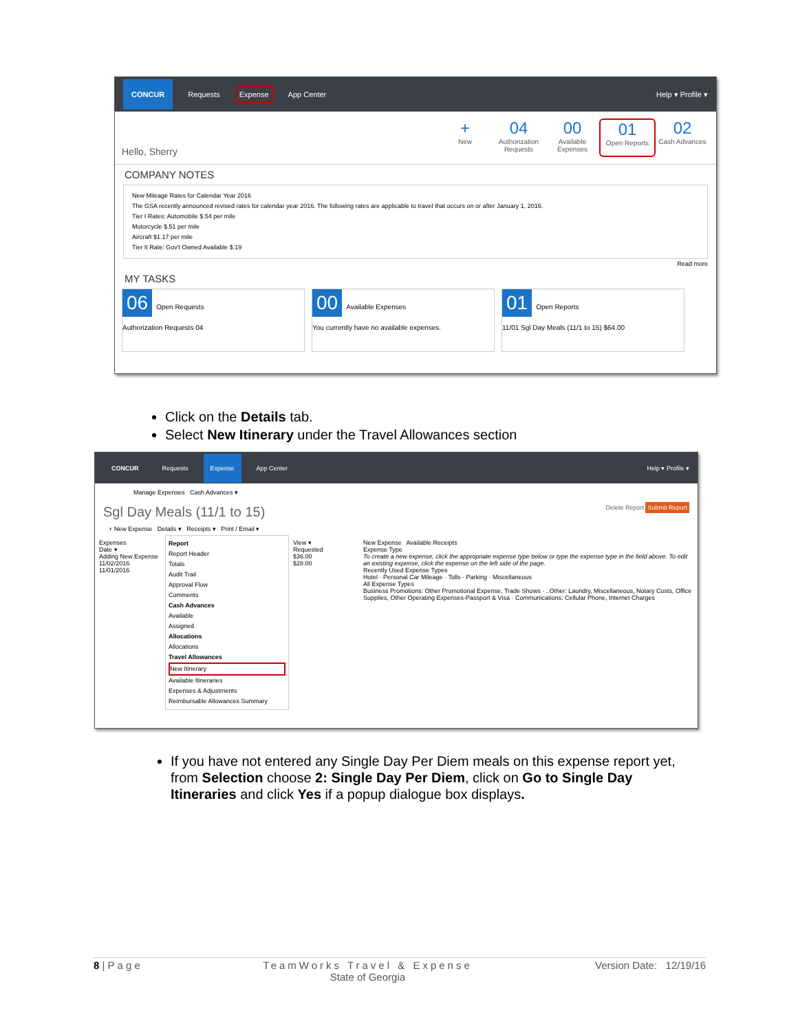CONCUR Requests Expense App Center Help ▾ Profile ▾
Hello, Sherry
+
New
04
Authorization Requests
00
Available Expenses
01
Open Reports
02
Cash Advances
COMPANY NOTES
New Mileage Rates for Calendar Year 2016
The GSA recently announced revised rates for calendar year 2016. The following rates are applicable to travel that occurs on or after January 1, 2016.
Tier I Rates: Automobile $.54 per mile
Motorcycle $.51 per mile
Aircraft $1.17 per mile
Tier II Rate: Gov't Owned Available $.19
Read more
MY TASKS
06 Open Requests
Authorization Requests 04
00 Available Expenses
You currently have no available expenses.
01 Open Reports
11/01 Sgl Day Meals (11/1 to 15) $64.00
Click on the Details tab.
Select New Itinerary under the Travel Allowances section
CONCUR Requests Expense App Center Help ▾ Profile ▾
Manage Expenses Cash Advances ▾
Sgl Day Meals (11/1 to 15) Delete Report Submit Report
+ New Expense Details ▾ Receipts ▾ Print / Email ▾
Expenses
Date ▾
Adding New Expense
11/02/2016
11/01/2016
Report
Report Header
Totals
Audit Trail
Approval Flow
Comments
Cash Advances
Available
Assigned
Allocations
Allocations
Travel Allowances
New Itinerary
Available Itineraries
Expenses & Adjustments
Reimbursable Allowances Summary
View ▾
Requested
$36.00
$28.00
New Expense Available Receipts
Expense Type
To create a new expense, click the appropriate expense type below or type the expense type in the field above. To edit an existing expense, click the expense on the left side of the page.
Recently Used Expense Types
Hotel · Personal Car Mileage · Tolls · Parking · Miscellaneous
All Expense Types
Business Promotions: Other Promotional Expense, Trade Shows · ..Other: Laundry, Miscellaneous, Notary Costs, Office Supplies, Other Operating Expenses-Passport & Visa · Communications: Cellular Phone, Internet Charges
If you have not entered any Single Day Per Diem meals on this expense report yet, from Selection choose 2: Single Day Per Diem, click on Go to Single Day Itineraries and click Yes if a popup dialogue box displays.
8 | P a g e TeamWorks Travel & Expense
State of Georgia Version Date: 12/19/16